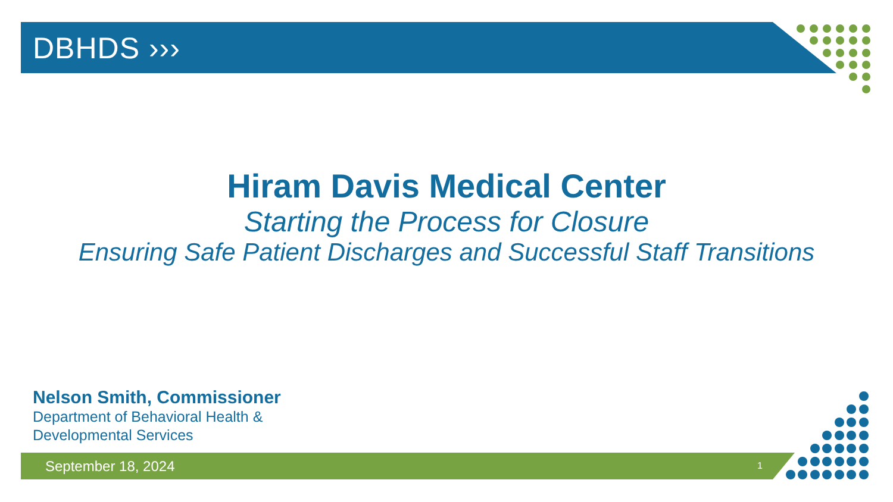DBHDS ›››
Hiram Davis Medical Center
Starting the Process for Closure
Ensuring Safe Patient Discharges and Successful Staff Transitions
Nelson Smith, Commissioner
Department of Behavioral Health &
Developmental Services
September 18, 2024 1